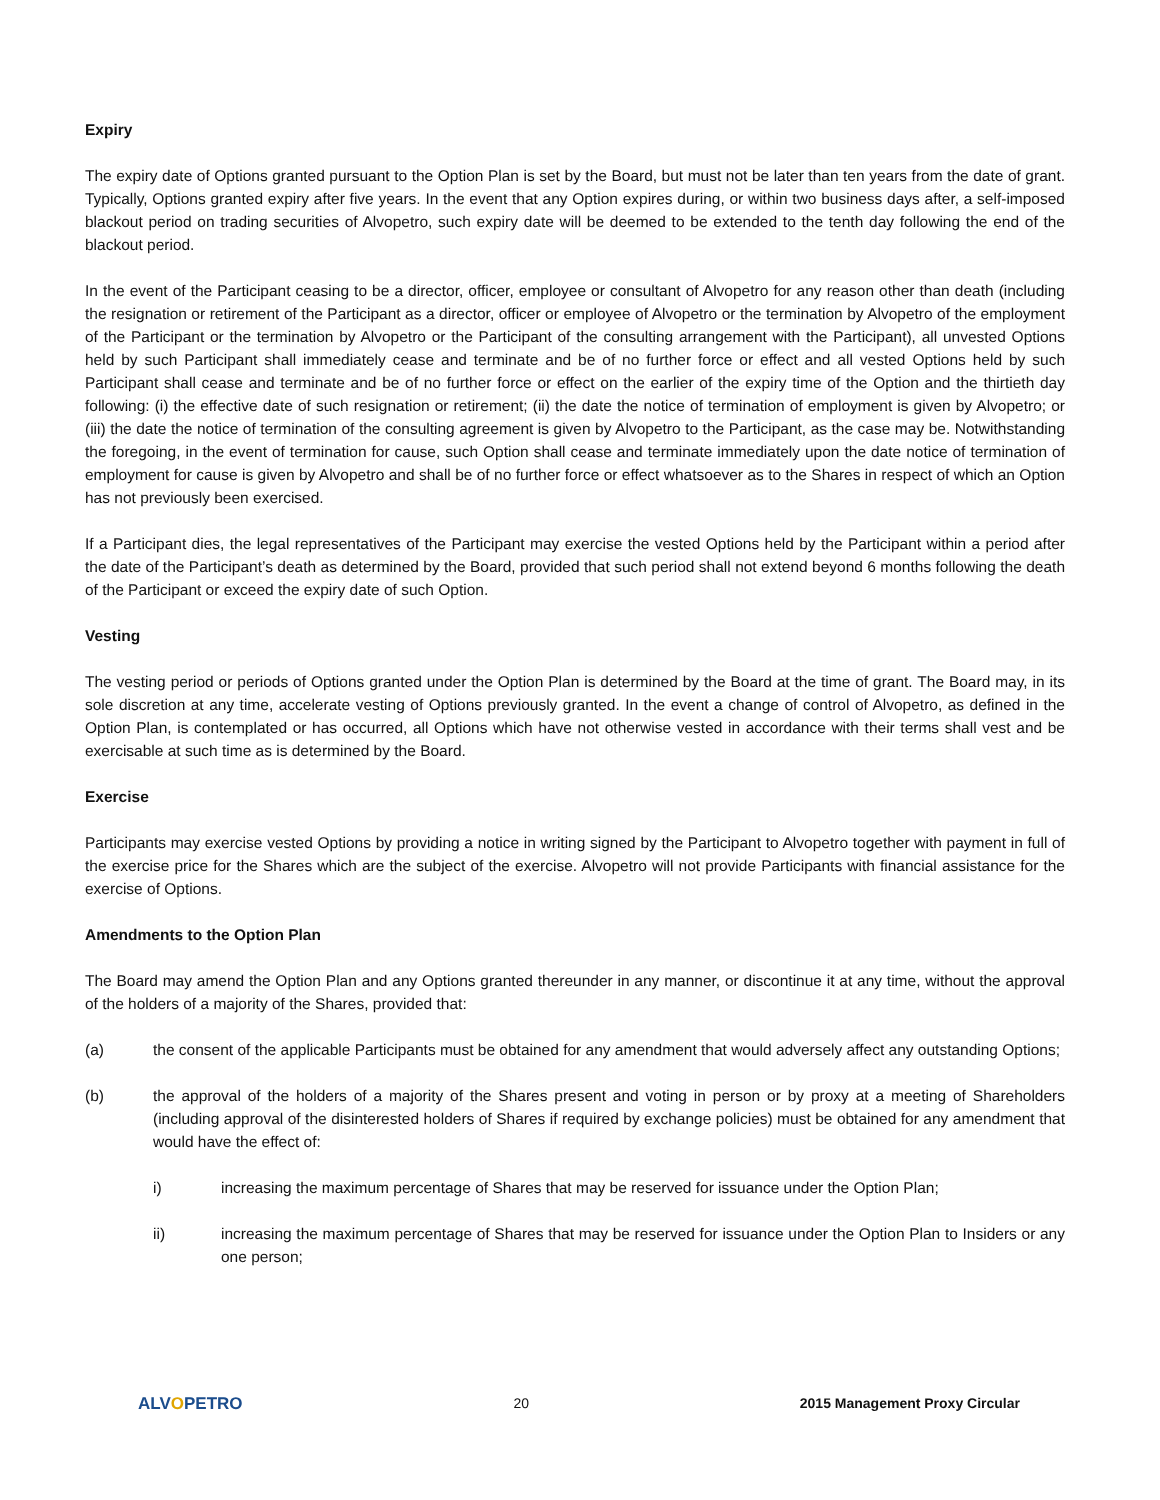Expiry
The expiry date of Options granted pursuant to the Option Plan is set by the Board, but must not be later than ten years from the date of grant. Typically, Options granted expiry after five years. In the event that any Option expires during, or within two business days after, a self-imposed blackout period on trading securities of Alvopetro, such expiry date will be deemed to be extended to the tenth day following the end of the blackout period.
In the event of the Participant ceasing to be a director, officer, employee or consultant of Alvopetro for any reason other than death (including the resignation or retirement of the Participant as a director, officer or employee of Alvopetro or the termination by Alvopetro of the employment of the Participant or the termination by Alvopetro or the Participant of the consulting arrangement with the Participant), all unvested Options held by such Participant shall immediately cease and terminate and be of no further force or effect and all vested Options held by such Participant shall cease and terminate and be of no further force or effect on the earlier of the expiry time of the Option and the thirtieth day following: (i) the effective date of such resignation or retirement; (ii) the date the notice of termination of employment is given by Alvopetro; or (iii) the date the notice of termination of the consulting agreement is given by Alvopetro to the Participant, as the case may be. Notwithstanding the foregoing, in the event of termination for cause, such Option shall cease and terminate immediately upon the date notice of termination of employment for cause is given by Alvopetro and shall be of no further force or effect whatsoever as to the Shares in respect of which an Option has not previously been exercised.
If a Participant dies, the legal representatives of the Participant may exercise the vested Options held by the Participant within a period after the date of the Participant’s death as determined by the Board, provided that such period shall not extend beyond 6 months following the death of the Participant or exceed the expiry date of such Option.
Vesting
The vesting period or periods of Options granted under the Option Plan is determined by the Board at the time of grant. The Board may, in its sole discretion at any time, accelerate vesting of Options previously granted. In the event a change of control of Alvopetro, as defined in the Option Plan, is contemplated or has occurred, all Options which have not otherwise vested in accordance with their terms shall vest and be exercisable at such time as is determined by the Board.
Exercise
Participants may exercise vested Options by providing a notice in writing signed by the Participant to Alvopetro together with payment in full of the exercise price for the Shares which are the subject of the exercise. Alvopetro will not provide Participants with financial assistance for the exercise of Options.
Amendments to the Option Plan
The Board may amend the Option Plan and any Options granted thereunder in any manner, or discontinue it at any time, without the approval of the holders of a majority of the Shares, provided that:
(a) the consent of the applicable Participants must be obtained for any amendment that would adversely affect any outstanding Options;
(b) the approval of the holders of a majority of the Shares present and voting in person or by proxy at a meeting of Shareholders (including approval of the disinterested holders of Shares if required by exchange policies) must be obtained for any amendment that would have the effect of:
i) increasing the maximum percentage of Shares that may be reserved for issuance under the Option Plan;
ii) increasing the maximum percentage of Shares that may be reserved for issuance under the Option Plan to Insiders or any one person;
ALVOPETRO 20 2015 Management Proxy Circular